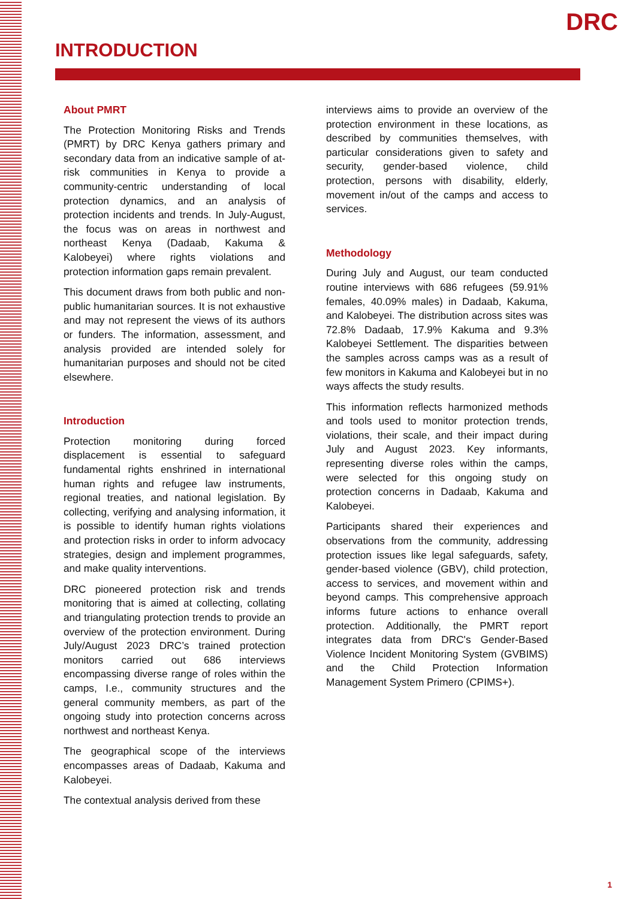DRC
INTRODUCTION
About PMRT
The Protection Monitoring Risks and Trends (PMRT) by DRC Kenya gathers primary and secondary data from an indicative sample of at-risk communities in Kenya to provide a community-centric understanding of local protection dynamics, and an analysis of protection incidents and trends. In July-August, the focus was on areas in northwest and northeast Kenya (Dadaab, Kakuma & Kalobeyei) where rights violations and protection information gaps remain prevalent.
This document draws from both public and non-public humanitarian sources. It is not exhaustive and may not represent the views of its authors or funders. The information, assessment, and analysis provided are intended solely for humanitarian purposes and should not be cited elsewhere.
Introduction
Protection monitoring during forced displacement is essential to safeguard fundamental rights enshrined in international human rights and refugee law instruments, regional treaties, and national legislation. By collecting, verifying and analysing information, it is possible to identify human rights violations and protection risks in order to inform advocacy strategies, design and implement programmes, and make quality interventions.
DRC pioneered protection risk and trends monitoring that is aimed at collecting, collating and triangulating protection trends to provide an overview of the protection environment. During July/August 2023 DRC’s trained protection monitors carried out 686 interviews encompassing diverse range of roles within the camps, I.e., community structures and the general community members, as part of the ongoing study into protection concerns across northwest and northeast Kenya.
The geographical scope of the interviews encompasses areas of Dadaab, Kakuma and Kalobeyei.
The contextual analysis derived from these
interviews aims to provide an overview of the protection environment in these locations, as described by communities themselves, with particular considerations given to safety and security, gender-based violence, child protection, persons with disability, elderly, movement in/out of the camps and access to services.
Methodology
During July and August, our team conducted routine interviews with 686 refugees (59.91% females, 40.09% males) in Dadaab, Kakuma, and Kalobeyei. The distribution across sites was 72.8% Dadaab, 17.9% Kakuma and 9.3% Kalobeyei Settlement. The disparities between the samples across camps was as a result of few monitors in Kakuma and Kalobeyei but in no ways affects the study results.
This information reflects harmonized methods and tools used to monitor protection trends, violations, their scale, and their impact during July and August 2023. Key informants, representing diverse roles within the camps, were selected for this ongoing study on protection concerns in Dadaab, Kakuma and Kalobeyei.
Participants shared their experiences and observations from the community, addressing protection issues like legal safeguards, safety, gender-based violence (GBV), child protection, access to services, and movement within and beyond camps. This comprehensive approach informs future actions to enhance overall protection. Additionally, the PMRT report integrates data from DRC's Gender-Based Violence Incident Monitoring System (GVBIMS) and the Child Protection Information Management System Primero (CPIMS+).
1